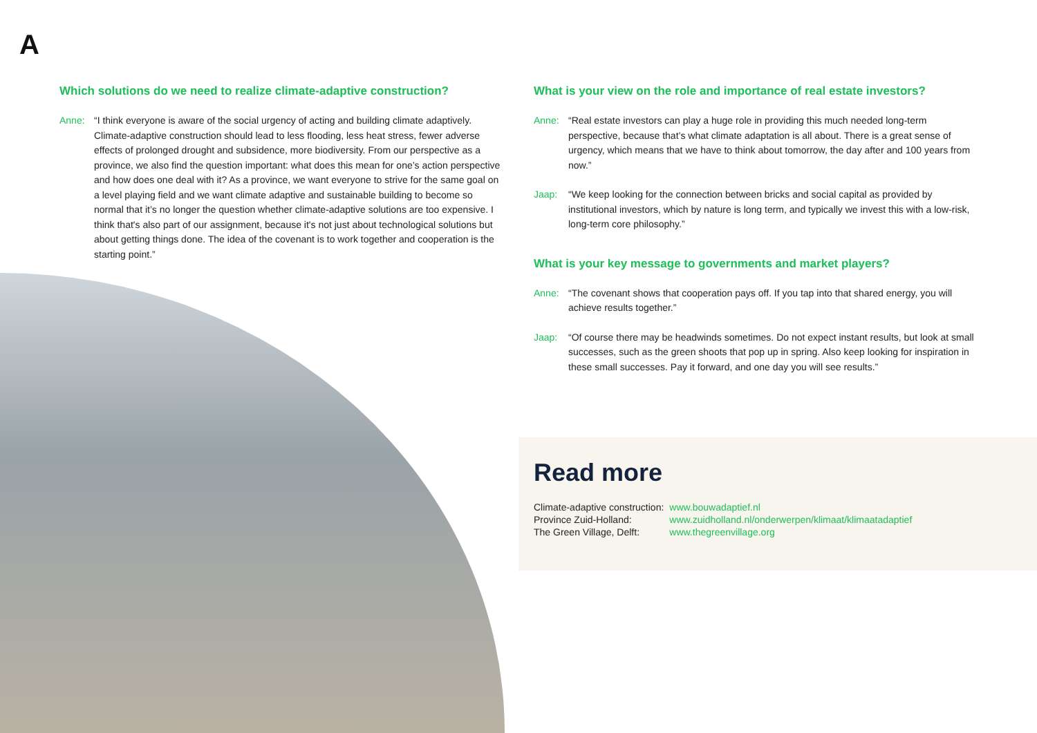A
Which solutions do we need to realize climate-adaptive construction?
Anne: “I think everyone is aware of the social urgency of acting and building climate adaptively. Climate-adaptive construction should lead to less flooding, less heat stress, fewer adverse effects of prolonged drought and subsidence, more biodiversity. From our perspective as a province, we also find the question important: what does this mean for one’s action perspective and how does one deal with it? As a province, we want everyone to strive for the same goal on a level playing field and we want climate adaptive and sustainable building to become so normal that it’s no longer the question whether climate-adaptive solutions are too expensive. I think that's also part of our assignment, because it's not just about technological solutions but about getting things done. The idea of the covenant is to work together and cooperation is the starting point.”
What is your view on the role and importance of real estate investors?
Anne: “Real estate investors can play a huge role in providing this much needed long-term perspective, because that’s what climate adaptation is all about. There is a great sense of urgency, which means that we have to think about tomorrow, the day after and 100 years from now.”
Jaap: “We keep looking for the connection between bricks and social capital as provided by institutional investors, which by nature is long term, and typically we invest this with a low-risk, long-term core philosophy.”
What is your key message to governments and market players?
Anne: “The covenant shows that cooperation pays off. If you tap into that shared energy, you will achieve results together.”
Jaap: “Of course there may be headwinds sometimes. Do not expect instant results, but look at small successes, such as the green shoots that pop up in spring. Also keep looking for inspiration in these small successes. Pay it forward, and one day you will see results.”
Read more
| Climate-adaptive construction: | www.bouwadaptief.nl |
| Province Zuid-Holland: | www.zuidholland.nl/onderwerpen/klimaat/klimaatadaptief |
| The Green Village, Delft: | www.thegreenvillage.org |